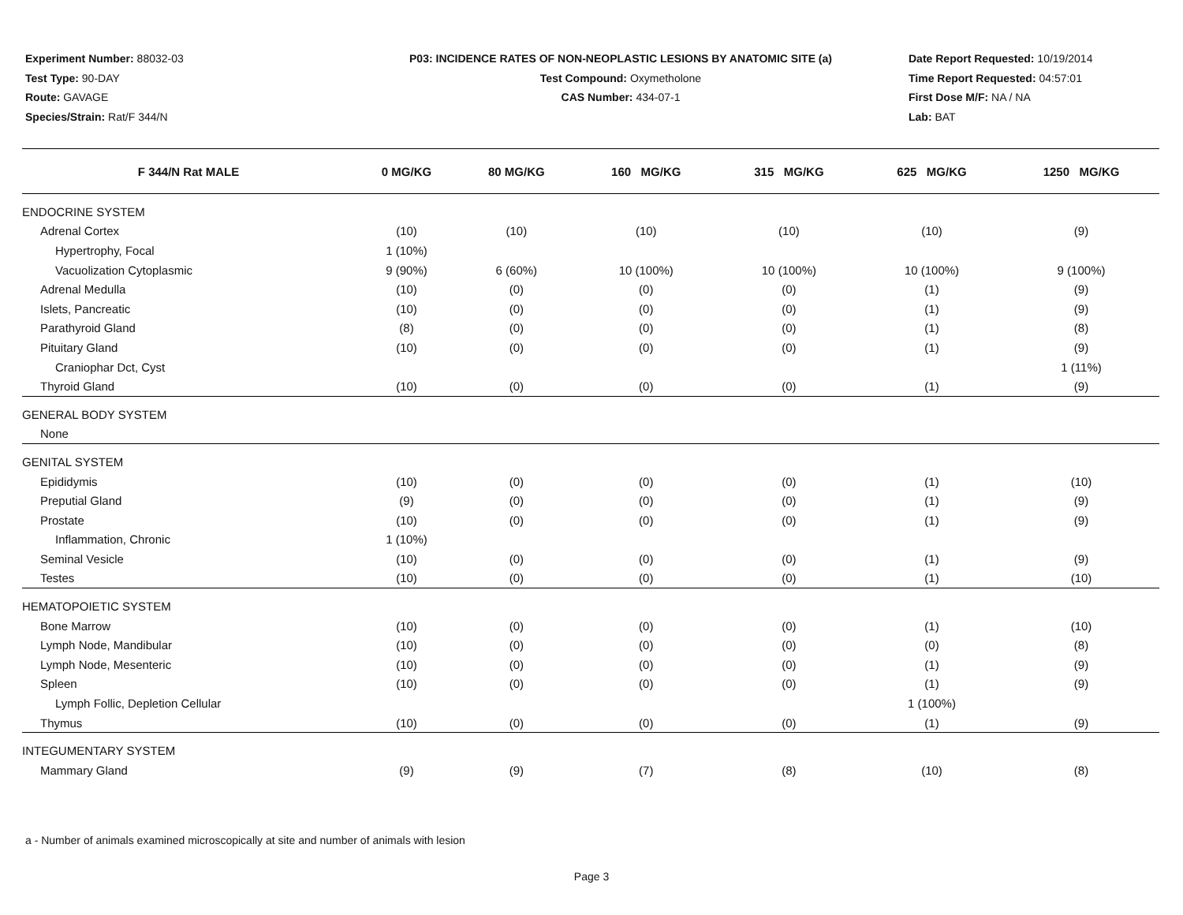Experiment Number: 88032-03
Test Type: 90-DAY
Route: GAVAGE
Species/Strain: Rat/F 344/N
P03: INCIDENCE RATES OF NON-NEOPLASTIC LESIONS BY ANATOMIC SITE (a)
Test Compound: Oxymetholone
CAS Number: 434-07-1
Date Report Requested: 10/19/2014
Time Report Requested: 04:57:01
First Dose M/F: NA / NA
Lab: BAT
| F 344/N Rat MALE | 0 MG/KG | 80 MG/KG | 160 MG/KG | 315 MG/KG | 625 MG/KG | 1250 MG/KG |
| --- | --- | --- | --- | --- | --- | --- |
| ENDOCRINE SYSTEM | | | | | | |
| Adrenal Cortex | (10) | (10) | (10) | (10) | (10) | (9) |
| Hypertrophy, Focal | 1 (10%) | | | | | |
| Vacuolization Cytoplasmic | 9 (90%) | 6 (60%) | 10 (100%) | 10 (100%) | 10 (100%) | 9 (100%) |
| Adrenal Medulla | (10) | (0) | (0) | (0) | (1) | (9) |
| Islets, Pancreatic | (10) | (0) | (0) | (0) | (1) | (9) |
| Parathyroid Gland | (8) | (0) | (0) | (0) | (1) | (8) |
| Pituitary Gland | (10) | (0) | (0) | (0) | (1) | (9) |
| Craniophar Dct, Cyst | | | | | | 1 (11%) |
| Thyroid Gland | (10) | (0) | (0) | (0) | (1) | (9) |
| GENERAL BODY SYSTEM | | | | | | |
| None | | | | | | |
| GENITAL SYSTEM | | | | | | |
| Epididymis | (10) | (0) | (0) | (0) | (1) | (10) |
| Preputial Gland | (9) | (0) | (0) | (0) | (1) | (9) |
| Prostate | (10) | (0) | (0) | (0) | (1) | (9) |
| Inflammation, Chronic | 1 (10%) | | | | | |
| Seminal Vesicle | (10) | (0) | (0) | (0) | (1) | (9) |
| Testes | (10) | (0) | (0) | (0) | (1) | (10) |
| HEMATOPOIETIC SYSTEM | | | | | | |
| Bone Marrow | (10) | (0) | (0) | (0) | (1) | (10) |
| Lymph Node, Mandibular | (10) | (0) | (0) | (0) | (0) | (8) |
| Lymph Node, Mesenteric | (10) | (0) | (0) | (0) | (1) | (9) |
| Spleen | (10) | (0) | (0) | (0) | (1) | (9) |
| Lymph Follic, Depletion Cellular | | | | | 1 (100%) | |
| Thymus | (10) | (0) | (0) | (0) | (1) | (9) |
| INTEGUMENTARY SYSTEM | | | | | | |
| Mammary Gland | (9) | (9) | (7) | (8) | (10) | (8) |
a - Number of animals examined microscopically at site and number of animals with lesion
Page 3